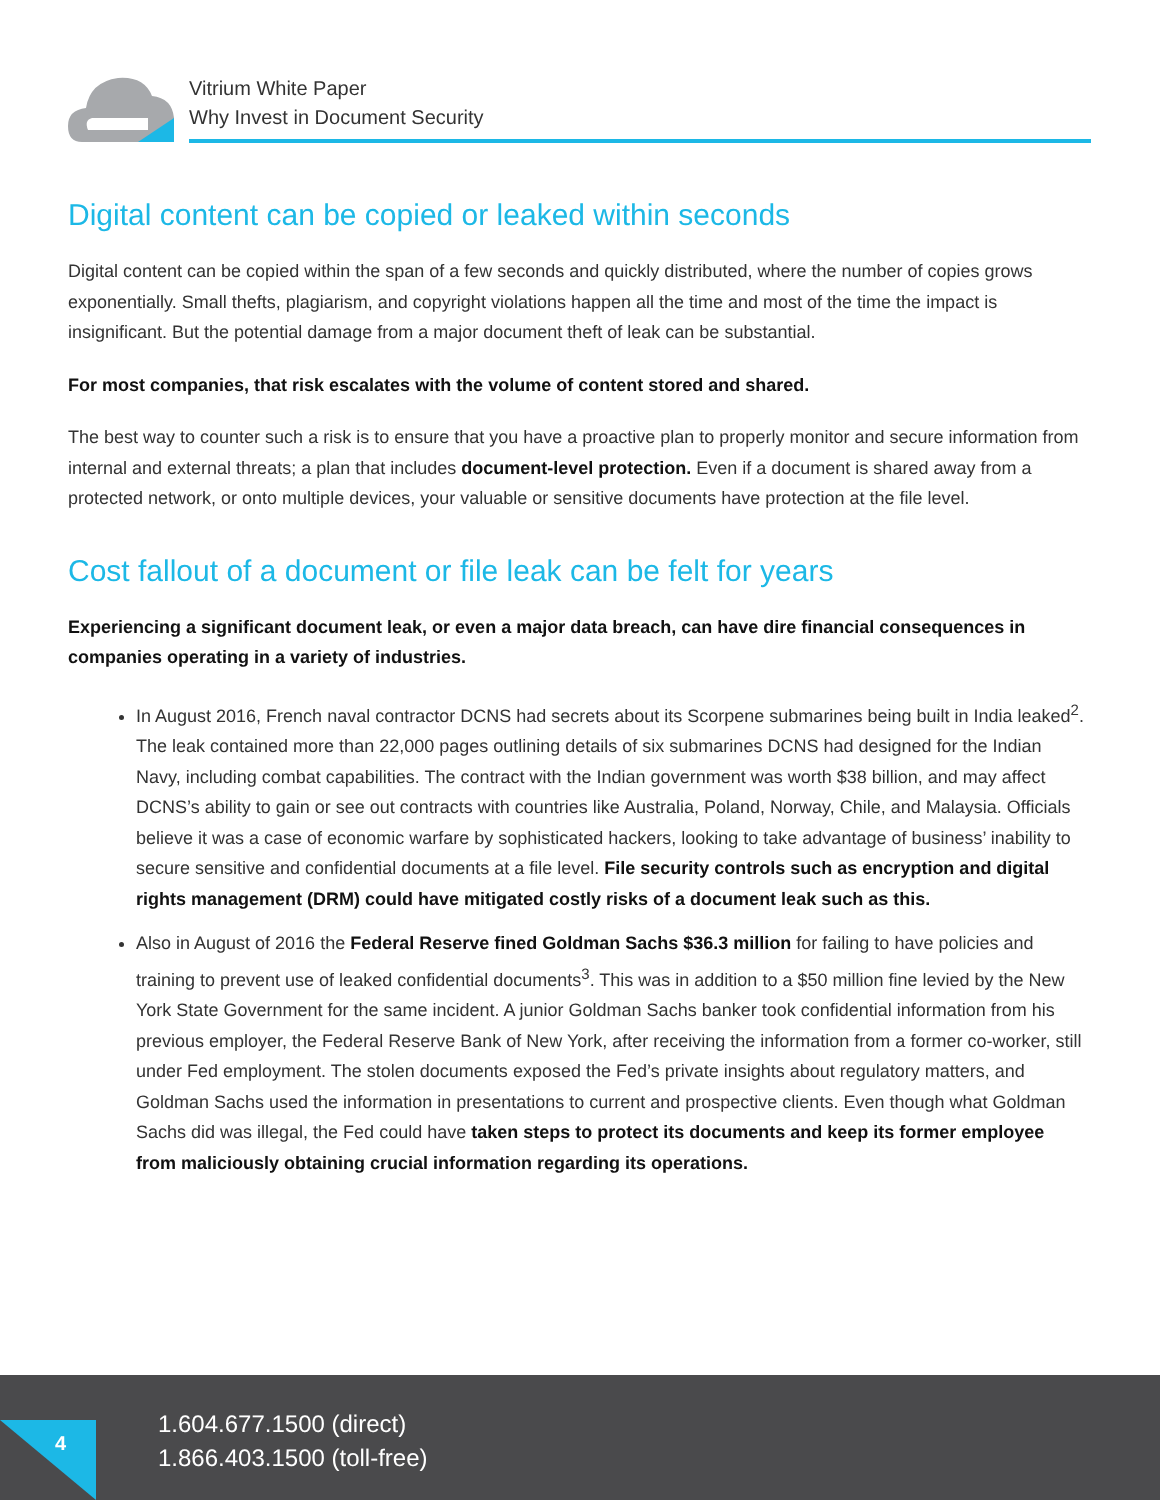Vitrium White Paper
Why Invest in Document Security
Digital content can be copied or leaked within seconds
Digital content can be copied within the span of a few seconds and quickly distributed, where the number of copies grows exponentially. Small thefts, plagiarism, and copyright violations happen all the time and most of the time the impact is insignificant. But the potential damage from a major document theft of leak can be substantial.
For most companies, that risk escalates with the volume of content stored and shared.
The best way to counter such a risk is to ensure that you have a proactive plan to properly monitor and secure information from internal and external threats; a plan that includes document-level protection. Even if a document is shared away from a protected network, or onto multiple devices, your valuable or sensitive documents have protection at the file level.
Cost fallout of a document or file leak can be felt for years
Experiencing a significant document leak, or even a major data breach, can have dire financial consequences in companies operating in a variety of industries.
In August 2016, French naval contractor DCNS had secrets about its Scorpene submarines being built in India leaked<sup>2</sup>. The leak contained more than 22,000 pages outlining details of six submarines DCNS had designed for the Indian Navy, including combat capabilities. The contract with the Indian government was worth $38 billion, and may affect DCNS’s ability to gain or see out contracts with countries like Australia, Poland, Norway, Chile, and Malaysia. Officials believe it was a case of economic warfare by sophisticated hackers, looking to take advantage of business’ inability to secure sensitive and confidential documents at a file level. File security controls such as encryption and digital rights management (DRM) could have mitigated costly risks of a document leak such as this.
Also in August of 2016 the Federal Reserve fined Goldman Sachs $36.3 million for failing to have policies and training to prevent use of leaked confidential documents<sup>3</sup>. This was in addition to a $50 million fine levied by the New York State Government for the same incident. A junior Goldman Sachs banker took confidential information from his previous employer, the Federal Reserve Bank of New York, after receiving the information from a former co-worker, still under Fed employment. The stolen documents exposed the Fed’s private insights about regulatory matters, and Goldman Sachs used the information in presentations to current and prospective clients. Even though what Goldman Sachs did was illegal, the Fed could have taken steps to protect its documents and keep its former employee from maliciously obtaining crucial information regarding its operations.
4
1.604.677.1500 (direct)
1.866.403.1500 (toll-free)